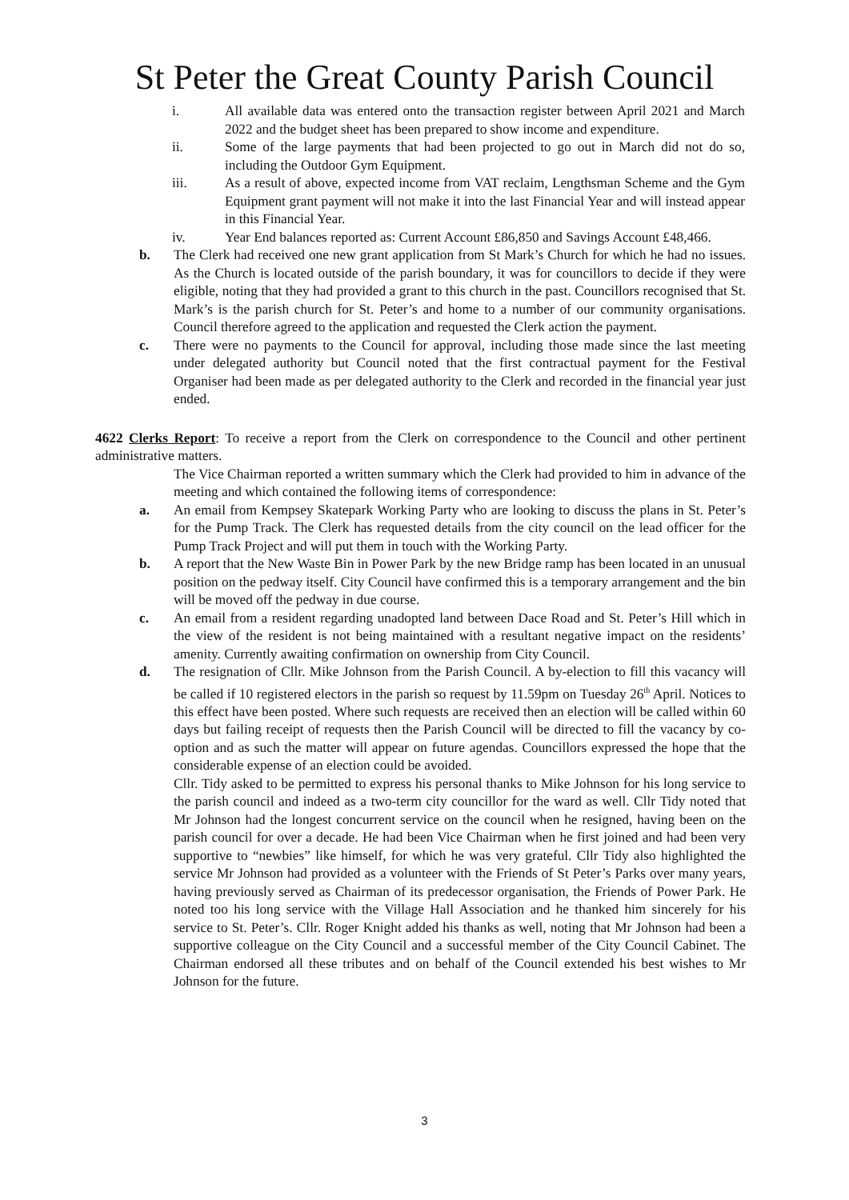St Peter the Great County Parish Council
i. All available data was entered onto the transaction register between April 2021 and March 2022 and the budget sheet has been prepared to show income and expenditure.
ii. Some of the large payments that had been projected to go out in March did not do so, including the Outdoor Gym Equipment.
iii. As a result of above, expected income from VAT reclaim, Lengthsman Scheme and the Gym Equipment grant payment will not make it into the last Financial Year and will instead appear in this Financial Year.
iv. Year End balances reported as: Current Account £86,850 and Savings Account £48,466.
b. The Clerk had received one new grant application from St Mark’s Church for which he had no issues. As the Church is located outside of the parish boundary, it was for councillors to decide if they were eligible, noting that they had provided a grant to this church in the past. Councillors recognised that St. Mark’s is the parish church for St. Peter’s and home to a number of our community organisations. Council therefore agreed to the application and requested the Clerk action the payment.
c. There were no payments to the Council for approval, including those made since the last meeting under delegated authority but Council noted that the first contractual payment for the Festival Organiser had been made as per delegated authority to the Clerk and recorded in the financial year just ended.
4622 Clerks Report: To receive a report from the Clerk on correspondence to the Council and other pertinent administrative matters.
The Vice Chairman reported a written summary which the Clerk had provided to him in advance of the meeting and which contained the following items of correspondence:
a. An email from Kempsey Skatepark Working Party who are looking to discuss the plans in St. Peter’s for the Pump Track. The Clerk has requested details from the city council on the lead officer for the Pump Track Project and will put them in touch with the Working Party.
b. A report that the New Waste Bin in Power Park by the new Bridge ramp has been located in an unusual position on the pedway itself. City Council have confirmed this is a temporary arrangement and the bin will be moved off the pedway in due course.
c. An email from a resident regarding unadopted land between Dace Road and St. Peter’s Hill which in the view of the resident is not being maintained with a resultant negative impact on the residents’ amenity. Currently awaiting confirmation on ownership from City Council.
d. The resignation of Cllr. Mike Johnson from the Parish Council. A by-election to fill this vacancy will be called if 10 registered electors in the parish so request by 11.59pm on Tuesday 26<sup>th</sup> April. Notices to this effect have been posted. Where such requests are received then an election will be called within 60 days but failing receipt of requests then the Parish Council will be directed to fill the vacancy by co-option and as such the matter will appear on future agendas. Councillors expressed the hope that the considerable expense of an election could be avoided.
Cllr. Tidy asked to be permitted to express his personal thanks to Mike Johnson for his long service to the parish council and indeed as a two-term city councillor for the ward as well. Cllr Tidy noted that Mr Johnson had the longest concurrent service on the council when he resigned, having been on the parish council for over a decade. He had been Vice Chairman when he first joined and had been very supportive to “newbies” like himself, for which he was very grateful. Cllr Tidy also highlighted the service Mr Johnson had provided as a volunteer with the Friends of St Peter’s Parks over many years, having previously served as Chairman of its predecessor organisation, the Friends of Power Park. He noted too his long service with the Village Hall Association and he thanked him sincerely for his service to St. Peter’s. Cllr. Roger Knight added his thanks as well, noting that Mr Johnson had been a supportive colleague on the City Council and a successful member of the City Council Cabinet. The Chairman endorsed all these tributes and on behalf of the Council extended his best wishes to Mr Johnson for the future.
3